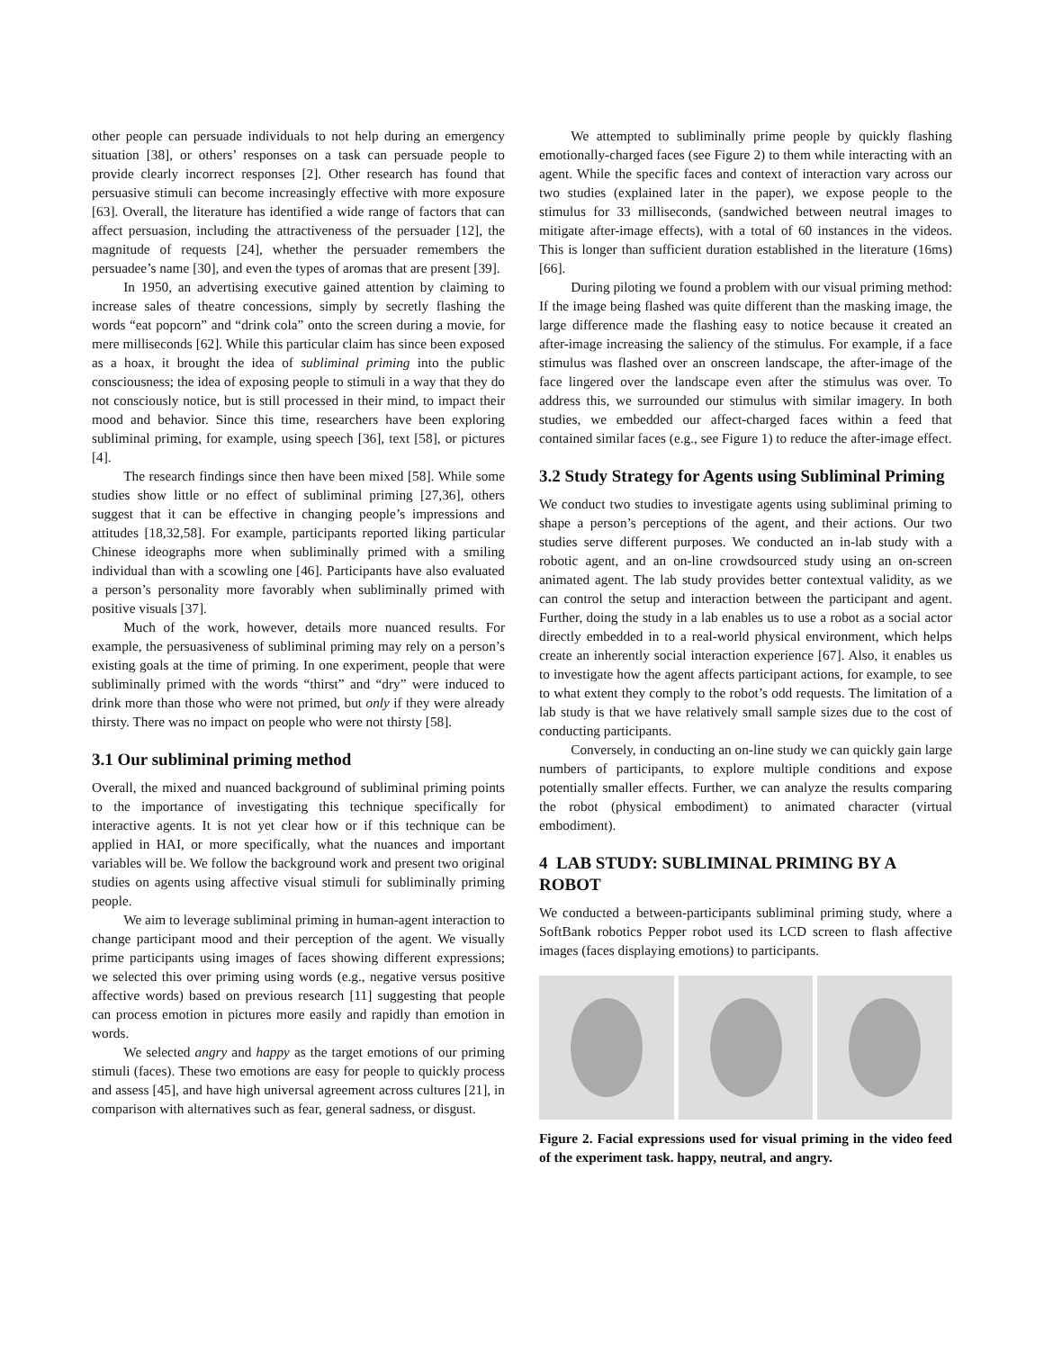other people can persuade individuals to not help during an emergency situation [38], or others’ responses on a task can persuade people to provide clearly incorrect responses [2]. Other research has found that persuasive stimuli can become increasingly effective with more exposure [63]. Overall, the literature has identified a wide range of factors that can affect persuasion, including the attractiveness of the persuader [12], the magnitude of requests [24], whether the persuader remembers the persuadee’s name [30], and even the types of aromas that are present [39].
In 1950, an advertising executive gained attention by claiming to increase sales of theatre concessions, simply by secretly flashing the words “eat popcorn” and “drink cola” onto the screen during a movie, for mere milliseconds [62]. While this particular claim has since been exposed as a hoax, it brought the idea of subliminal priming into the public consciousness; the idea of exposing people to stimuli in a way that they do not consciously notice, but is still processed in their mind, to impact their mood and behavior. Since this time, researchers have been exploring subliminal priming, for example, using speech [36], text [58], or pictures [4].
The research findings since then have been mixed [58]. While some studies show little or no effect of subliminal priming [27,36], others suggest that it can be effective in changing people’s impressions and attitudes [18,32,58]. For example, participants reported liking particular Chinese ideographs more when subliminally primed with a smiling individual than with a scowling one [46]. Participants have also evaluated a person’s personality more favorably when subliminally primed with positive visuals [37].
Much of the work, however, details more nuanced results. For example, the persuasiveness of subliminal priming may rely on a person’s existing goals at the time of priming. In one experiment, people that were subliminally primed with the words “thirst” and “dry” were induced to drink more than those who were not primed, but only if they were already thirsty. There was no impact on people who were not thirsty [58].
3.1 Our subliminal priming method
Overall, the mixed and nuanced background of subliminal priming points to the importance of investigating this technique specifically for interactive agents. It is not yet clear how or if this technique can be applied in HAI, or more specifically, what the nuances and important variables will be. We follow the background work and present two original studies on agents using affective visual stimuli for subliminally priming people.
We aim to leverage subliminal priming in human-agent interaction to change participant mood and their perception of the agent. We visually prime participants using images of faces showing different expressions; we selected this over priming using words (e.g., negative versus positive affective words) based on previous research [11] suggesting that people can process emotion in pictures more easily and rapidly than emotion in words.
We selected angry and happy as the target emotions of our priming stimuli (faces). These two emotions are easy for people to quickly process and assess [45], and have high universal agreement across cultures [21], in comparison with alternatives such as fear, general sadness, or disgust.
We attempted to subliminally prime people by quickly flashing emotionally-charged faces (see Figure 2) to them while interacting with an agent. While the specific faces and context of interaction vary across our two studies (explained later in the paper), we expose people to the stimulus for 33 milliseconds, (sandwiched between neutral images to mitigate after-image effects), with a total of 60 instances in the videos. This is longer than sufficient duration established in the literature (16ms) [66].
During piloting we found a problem with our visual priming method: If the image being flashed was quite different than the masking image, the large difference made the flashing easy to notice because it created an after-image increasing the saliency of the stimulus. For example, if a face stimulus was flashed over an onscreen landscape, the after-image of the face lingered over the landscape even after the stimulus was over. To address this, we surrounded our stimulus with similar imagery. In both studies, we embedded our affect-charged faces within a feed that contained similar faces (e.g., see Figure 1) to reduce the after-image effect.
3.2 Study Strategy for Agents using Subliminal Priming
We conduct two studies to investigate agents using subliminal priming to shape a person’s perceptions of the agent, and their actions. Our two studies serve different purposes. We conducted an in-lab study with a robotic agent, and an on-line crowdsourced study using an on-screen animated agent. The lab study provides better contextual validity, as we can control the setup and interaction between the participant and agent. Further, doing the study in a lab enables us to use a robot as a social actor directly embedded in to a real-world physical environment, which helps create an inherently social interaction experience [67]. Also, it enables us to investigate how the agent affects participant actions, for example, to see to what extent they comply to the robot’s odd requests. The limitation of a lab study is that we have relatively small sample sizes due to the cost of conducting participants.
Conversely, in conducting an on-line study we can quickly gain large numbers of participants, to explore multiple conditions and expose potentially smaller effects. Further, we can analyze the results comparing the robot (physical embodiment) to animated character (virtual embodiment).
4 LAB STUDY: SUBLIMINAL PRIMING BY A ROBOT
We conducted a between-participants subliminal priming study, where a SoftBank robotics Pepper robot used its LCD screen to flash affective images (faces displaying emotions) to participants.
Figure 2. Facial expressions used for visual priming in the video feed of the experiment task. happy, neutral, and angry.